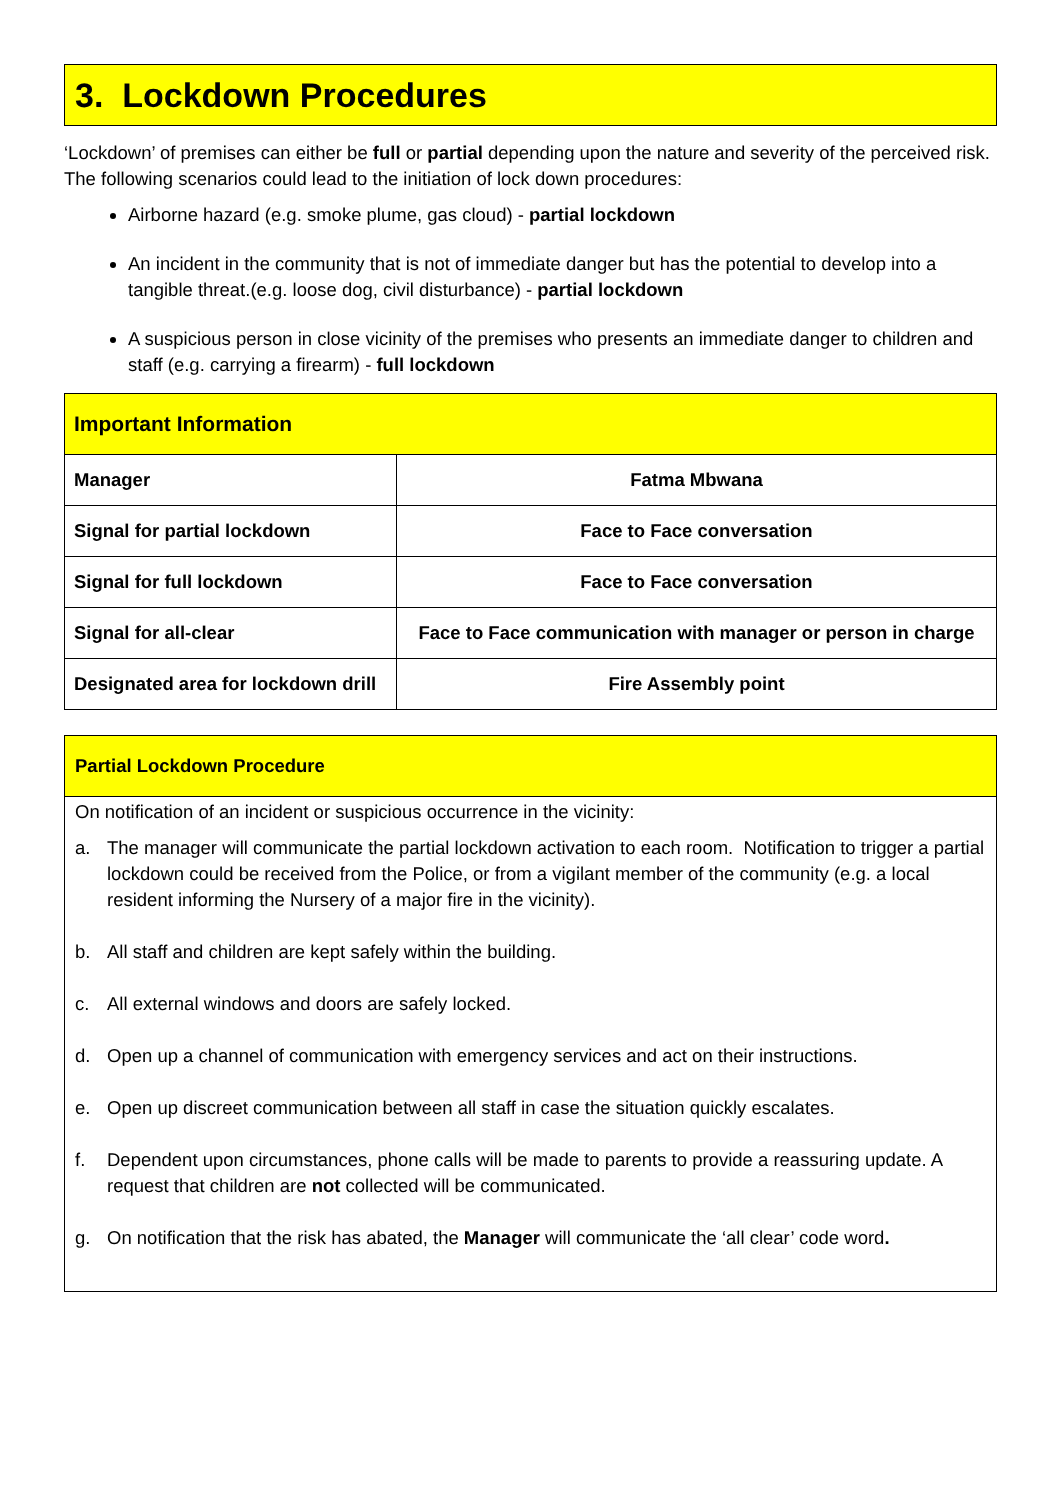3. Lockdown Procedures
‘Lockdown’ of premises can either be full or partial depending upon the nature and severity of the perceived risk. The following scenarios could lead to the initiation of lock down procedures:
Airborne hazard (e.g. smoke plume, gas cloud) - partial lockdown
An incident in the community that is not of immediate danger but has the potential to develop into a tangible threat.(e.g. loose dog, civil disturbance) - partial lockdown
A suspicious person in close vicinity of the premises who presents an immediate danger to children and staff (e.g. carrying a firearm) - full lockdown
| Important Information | |
| --- | --- |
| Manager | Fatma Mbwana |
| Signal for partial lockdown | Face to Face conversation |
| Signal for full lockdown | Face to Face conversation |
| Signal for all-clear | Face to Face communication with manager or person in charge |
| Designated area for lockdown drill | Fire Assembly point |
Partial Lockdown Procedure
On notification of an incident or suspicious occurrence in the vicinity:
a. The manager will communicate the partial lockdown activation to each room. Notification to trigger a partial lockdown could be received from the Police, or from a vigilant member of the community (e.g. a local resident informing the Nursery of a major fire in the vicinity).
b. All staff and children are kept safely within the building.
c. All external windows and doors are safely locked.
d. Open up a channel of communication with emergency services and act on their instructions.
e. Open up discreet communication between all staff in case the situation quickly escalates.
f. Dependent upon circumstances, phone calls will be made to parents to provide a reassuring update. A request that children are not collected will be communicated.
g. On notification that the risk has abated, the Manager will communicate the ‘all clear’ code word.